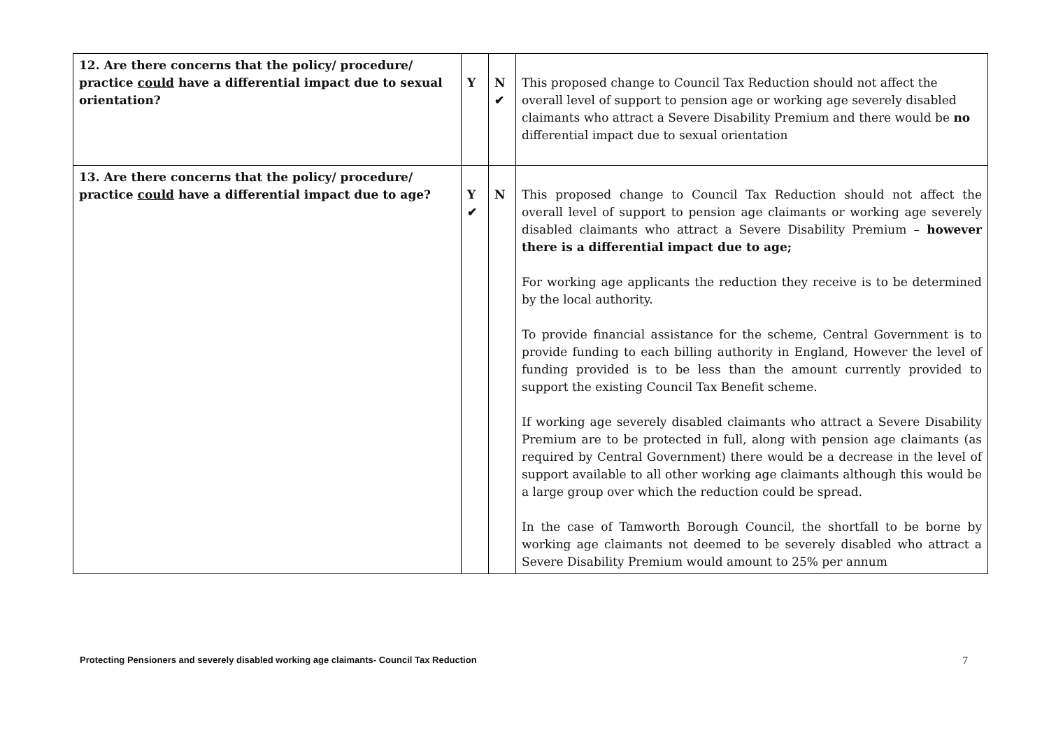| 12. Are there concerns that the policy/ procedure/ practice could have a differential impact due to sexual orientation? | Y | N ✔ | This proposed change to Council Tax Reduction should not affect the overall level of support to pension age or working age severely disabled claimants who attract a Severe Disability Premium and there would be no differential impact due to sexual orientation |
| 13. Are there concerns that the policy/ procedure/ practice could have a differential impact due to age? | Y ✔ | N | This proposed change to Council Tax Reduction should not affect the overall level of support to pension age claimants or working age severely disabled claimants who attract a Severe Disability Premium – however there is a differential impact due to age; For working age applicants the reduction they receive is to be determined by the local authority. To provide financial assistance for the scheme, Central Government is to provide funding to each billing authority in England, However the level of funding provided is to be less than the amount currently provided to support the existing Council Tax Benefit scheme. If working age severely disabled claimants who attract a Severe Disability Premium are to be protected in full, along with pension age claimants (as required by Central Government) there would be a decrease in the level of support available to all other working age claimants although this would be a large group over which the reduction could be spread. In the case of Tamworth Borough Council, the shortfall to be borne by working age claimants not deemed to be severely disabled who attract a Severe Disability Premium would amount to 25% per annum |
Protecting Pensioners and severely disabled working age claimants- Council Tax Reduction 7